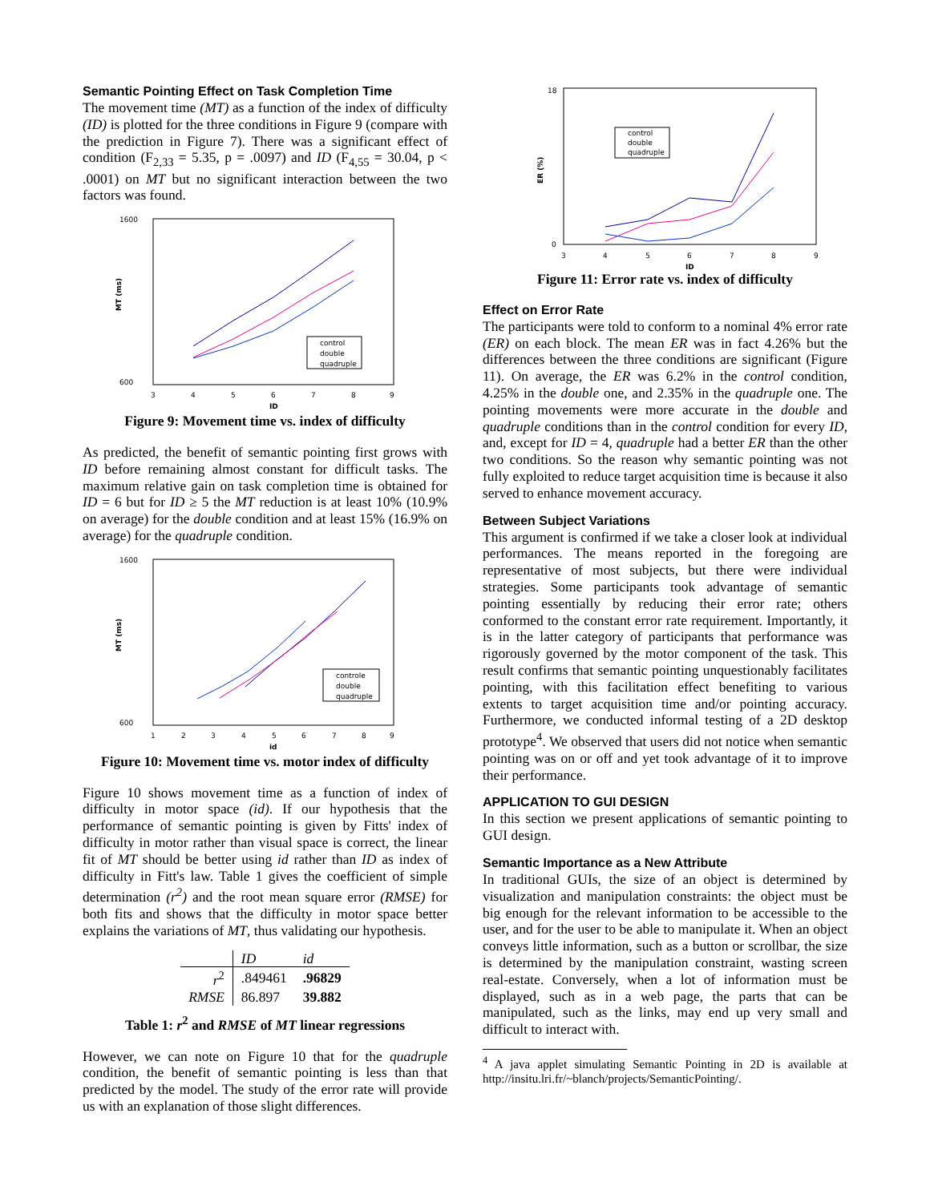Semantic Pointing Effect on Task Completion Time
The movement time (MT) as a function of the index of difficulty (ID) is plotted for the three conditions in Figure 9 (compare with the prediction in Figure 7). There was a significant effect of condition (F<sub>2,33</sub> = 5.35, p = .0097) and ID (F<sub>4,55</sub> = 30.04, p < .0001) on MT but no significant interaction between the two factors was found.
1600
600
3
4
5
6
7
8
9
ID
MT (ms)
control
double
quadruple
Figure 9: Movement time vs. index of difficulty
As predicted, the benefit of semantic pointing first grows with ID before remaining almost constant for difficult tasks. The maximum relative gain on task completion time is obtained for ID = 6 but for ID ≥ 5 the MT reduction is at least 10% (10.9% on average) for the double condition and at least 15% (16.9% on average) for the quadruple condition.
1600
600
1
2
3
4
5
6
7
8
9
id
MT (ms)
controle
double
quadruple
Figure 10: Movement time vs. motor index of difficulty
Figure 10 shows movement time as a function of index of difficulty in motor space (id). If our hypothesis that the performance of semantic pointing is given by Fitts' index of difficulty in motor rather than visual space is correct, the linear fit of MT should be better using id rather than ID as index of difficulty in Fitt's law. Table 1 gives the coefficient of simple determination (r<sup>2</sup>) and the root mean square error (RMSE) for both fits and shows that the difficulty in motor space better explains the variations of MT, thus validating our hypothesis.
| | ID | id |
| --- | --- | --- |
| r<sup>2</sup> | .849461 | .96829 |
| RMSE | 86.897 | 39.882 |
Table 1: r<sup>2</sup> and RMSE of MT linear regressions
However, we can note on Figure 10 that for the quadruple condition, the benefit of semantic pointing is less than that predicted by the model. The study of the error rate will provide us with an explanation of those slight differences.
18
0
3
4
5
6
7
8
9
ID
ER (%)
control
double
quadruple
Figure 11: Error rate vs. index of difficulty
Effect on Error Rate
The participants were told to conform to a nominal 4% error rate (ER) on each block. The mean ER was in fact 4.26% but the differences between the three conditions are significant (Figure 11). On average, the ER was 6.2% in the control condition, 4.25% in the double one, and 2.35% in the quadruple one. The pointing movements were more accurate in the double and quadruple conditions than in the control condition for every ID, and, except for ID = 4, quadruple had a better ER than the other two conditions. So the reason why semantic pointing was not fully exploited to reduce target acquisition time is because it also served to enhance movement accuracy.
Between Subject Variations
This argument is confirmed if we take a closer look at individual performances. The means reported in the foregoing are representative of most subjects, but there were individual strategies. Some participants took advantage of semantic pointing essentially by reducing their error rate; others conformed to the constant error rate requirement. Importantly, it is in the latter category of participants that performance was rigorously governed by the motor component of the task. This result confirms that semantic pointing unquestionably facilitates pointing, with this facilitation effect benefiting to various extents to target acquisition time and/or pointing accuracy. Furthermore, we conducted informal testing of a 2D desktop prototype<sup>4</sup>. We observed that users did not notice when semantic pointing was on or off and yet took advantage of it to improve their performance.
APPLICATION TO GUI DESIGN
In this section we present applications of semantic pointing to GUI design.
Semantic Importance as a New Attribute
In traditional GUIs, the size of an object is determined by visualization and manipulation constraints: the object must be big enough for the relevant information to be accessible to the user, and for the user to be able to manipulate it. When an object conveys little information, such as a button or scrollbar, the size is determined by the manipulation constraint, wasting screen real-estate. Conversely, when a lot of information must be displayed, such as in a web page, the parts that can be manipulated, such as the links, may end up very small and difficult to interact with.
<sup>4</sup> A java applet simulating Semantic Pointing in 2D is available at http://insitu.lri.fr/~blanch/projects/SemanticPointing/.